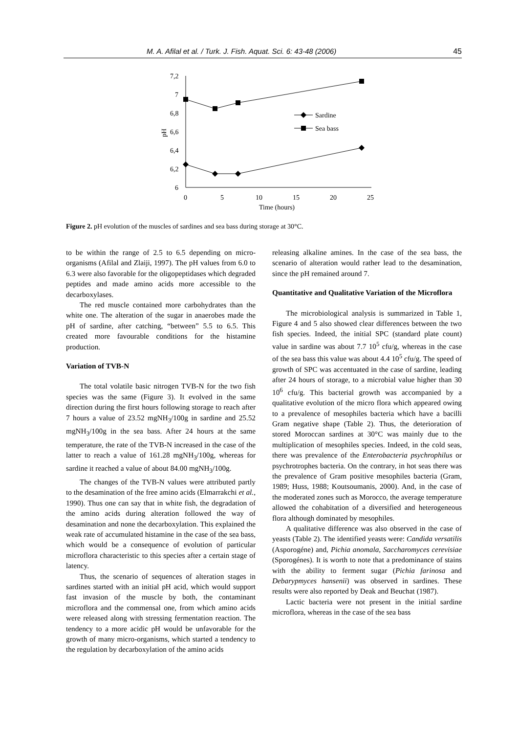M. A. Afilal et al. / Turk. J. Fish. Aquat. Sci. 6: 43-48 (2006) 45
7,2
7
6,8
6,6
6,4
6,2
6
pH
0
5
10
15
20
25
Time (hours)
Sardine
Sea bass
Figure 2. pH evolution of the muscles of sardines and sea bass during storage at 30°C.
to be within the range of 2.5 to 6.5 depending on micro-organisms (Afilal and Zlaiji, 1997). The pH values from 6.0 to 6.3 were also favorable for the oligopeptidases which degraded peptides and made amino acids more accessible to the decarboxylases.
The red muscle contained more carbohydrates than the white one. The alteration of the sugar in anaerobes made the pH of sardine, after catching, “between” 5.5 to 6.5. This created more favourable conditions for the histamine production.
Variation of TVB-N
The total volatile basic nitrogen TVB-N for the two fish species was the same (Figure 3). It evolved in the same direction during the first hours following storage to reach after 7 hours a value of 23.52 mgNH<sub>3</sub>/100g in sardine and 25.52 mgNH<sub>3</sub>/100g in the sea bass. After 24 hours at the same temperature, the rate of the TVB-N increased in the case of the latter to reach a value of 161.28 mgNH<sub>3</sub>/100g, whereas for sardine it reached a value of about 84.00 mgNH<sub>3</sub>/100g.
The changes of the TVB-N values were attributed partly to the desamination of the free amino acids (Elmarrakchi et al., 1990). Thus one can say that in white fish, the degradation of the amino acids during alteration followed the way of desamination and none the decarboxylation. This explained the weak rate of accumulated histamine in the case of the sea bass, which would be a consequence of evolution of particular microflora characteristic to this species after a certain stage of latency.
Thus, the scenario of sequences of alteration stages in sardines started with an initial pH acid, which would support fast invasion of the muscle by both, the contaminant microflora and the commensal one, from which amino acids were released along with stressing fermentation reaction. The tendency to a more acidic pH would be unfavorable for the growth of many micro-organisms, which started a tendency to the regulation by decarboxylation of the amino acids
releasing alkaline amines. In the case of the sea bass, the scenario of alteration would rather lead to the desamination, since the pH remained around 7.
Quantitative and Qualitative Variation of the Microflora
The microbiological analysis is summarized in Table 1, Figure 4 and 5 also showed clear differences between the two fish species. Indeed, the initial SPC (standard plate count) value in sardine was about 7.7 10<sup>5</sup> cfu/g, whereas in the case of the sea bass this value was about 4.4 10<sup>5</sup> cfu/g. The speed of growth of SPC was accentuated in the case of sardine, leading after 24 hours of storage, to a microbial value higher than 30 10<sup>6</sup> cfu/g. This bacterial growth was accompanied by a qualitative evolution of the micro flora which appeared owing to a prevalence of mesophiles bacteria which have a bacilli Gram negative shape (Table 2). Thus, the deterioration of stored Moroccan sardines at 30°C was mainly due to the multiplication of mesophiles species. Indeed, in the cold seas, there was prevalence of the Enterobacteria psychrophilus or psychrotrophes bacteria. On the contrary, in hot seas there was the prevalence of Gram positive mesophiles bacteria (Gram, 1989; Huss, 1988; Koutsoumanis, 2000). And, in the case of the moderated zones such as Morocco, the average temperature allowed the cohabitation of a diversified and heterogeneous flora although dominated by mesophiles.
A qualitative difference was also observed in the case of yeasts (Table 2). The identified yeasts were: Candida versatilis (Asporogéne) and, Pichia anomala, Saccharomyces cerevisiae (Sporogénes). It is worth to note that a predominance of stains with the ability to ferment sugar (Pichia farinosa and Debarypmyces hansenii) was observed in sardines. These results were also reported by Deak and Beuchat (1987).
Lactic bacteria were not present in the initial sardine microflora, whereas in the case of the sea bass